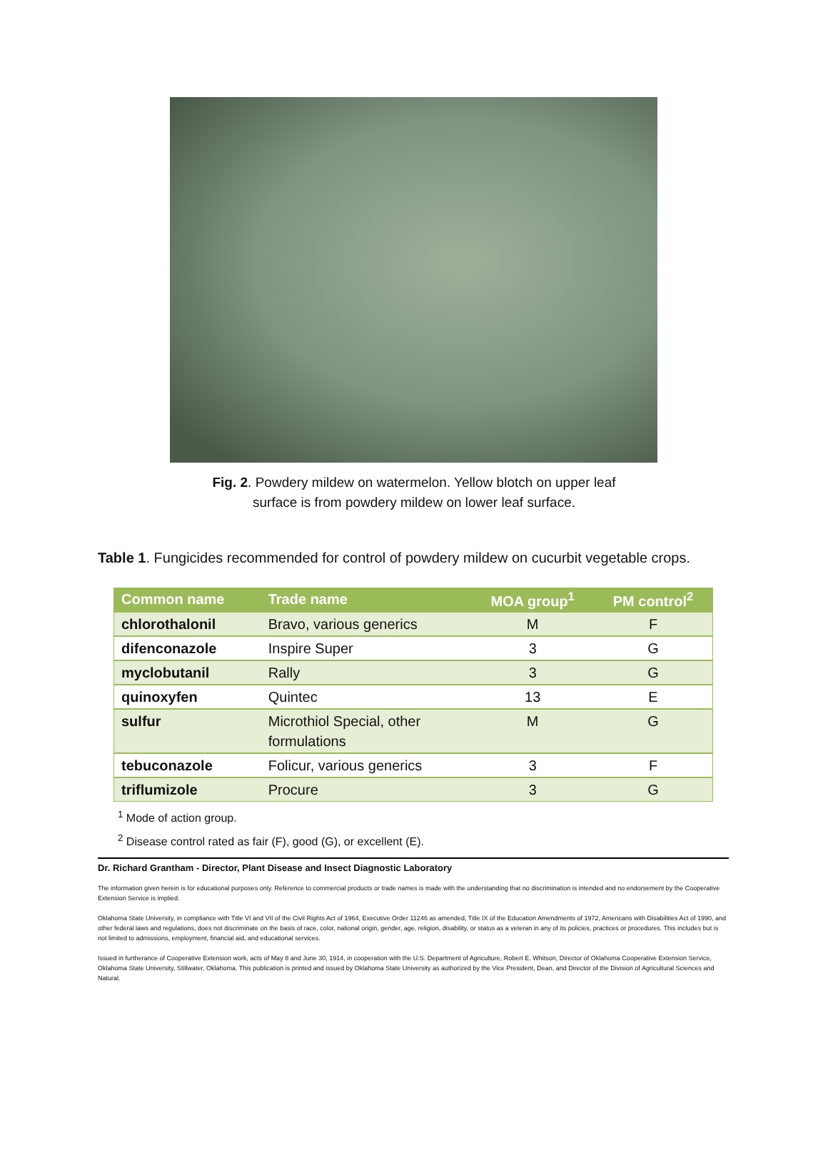Fig. 2. Powdery mildew on watermelon. Yellow blotch on upper leaf
surface is from powdery mildew on lower leaf surface.
Table 1. Fungicides recommended for control of powdery mildew on cucurbit vegetable crops.
| Common name | Trade name | MOA group<sup>1</sup> | PM control<sup>2</sup> |
| --- | --- | --- | --- |
| chlorothalonil | Bravo, various generics | M | F |
| difenconazole | Inspire Super | 3 | G |
| myclobutanil | Rally | 3 | G |
| quinoxyfen | Quintec | 13 | E |
| sulfur | Microthiol Special, other formulations | M | G |
| tebuconazole | Folicur, various generics | 3 | F |
| triflumizole | Procure | 3 | G |
<sup>1</sup> Mode of action group.
<sup>2</sup> Disease control rated as fair (F), good (G), or excellent (E).
Dr. Richard Grantham - Director, Plant Disease and Insect Diagnostic Laboratory
The information given herein is for educational purposes only. Reference to commercial products or trade names is made with the understanding that no discrimination is intended and no endorsement by the Cooperative Extension Service is implied.
Oklahoma State University, in compliance with Title VI and VII of the Civil Rights Act of 1964, Executive Order 11246 as amended, Title IX of the Education Amendments of 1972, Americans with Disabilities Act of 1990, and other federal laws and regulations, does not discriminate on the basis of race, color, national origin, gender, age, religion, disability, or status as a veteran in any of its policies, practices or procedures. This includes but is not limited to admissions, employment, financial aid, and educational services.
Issued in furtherance of Cooperative Extension work, acts of May 8 and June 30, 1914, in cooperation with the U.S. Department of Agriculture, Robert E. Whitson, Director of Oklahoma Cooperative Extension Service, Oklahoma State University, Stillwater, Oklahoma. This publication is printed and issued by Oklahoma State University as authorized by the Vice President, Dean, and Director of the Division of Agricultural Sciences and Natural.